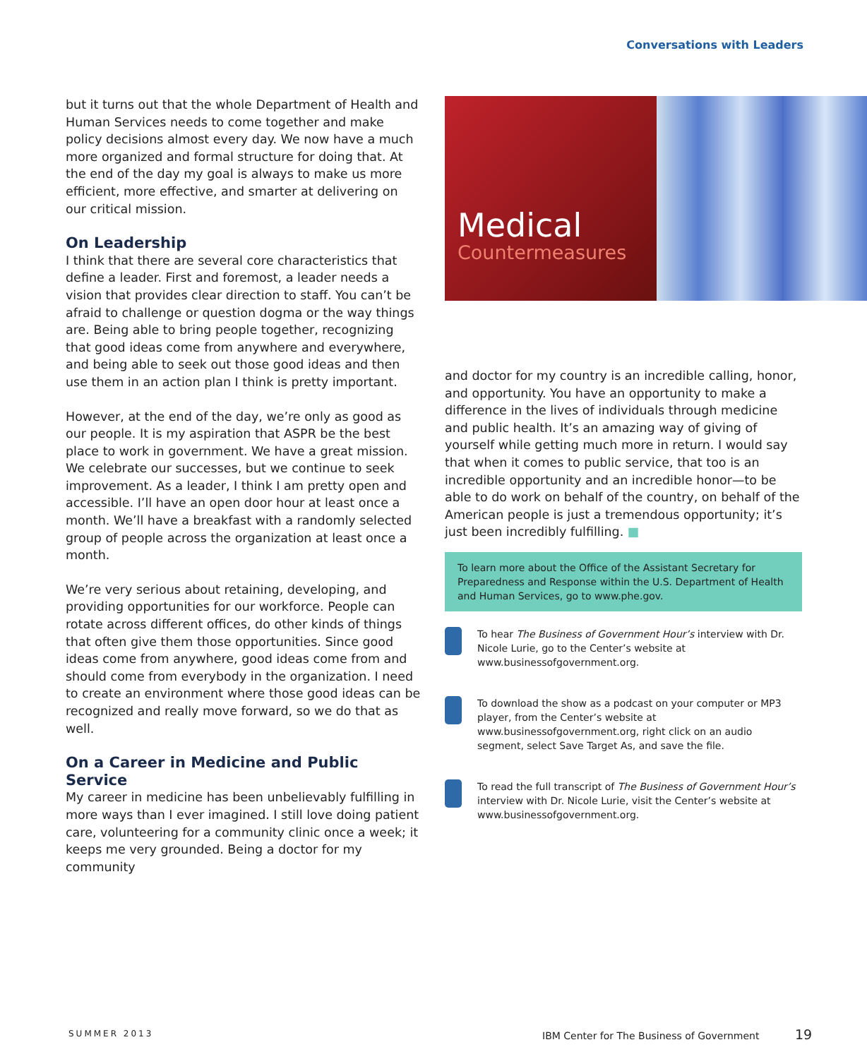Conversations with Leaders
but it turns out that the whole Department of Health and Human Services needs to come together and make policy decisions almost every day. We now have a much more organized and formal structure for doing that. At the end of the day my goal is always to make us more efficient, more effective, and smarter at delivering on our critical mission.
On Leadership
I think that there are several core characteristics that define a leader. First and foremost, a leader needs a vision that provides clear direction to staff. You can’t be afraid to challenge or question dogma or the way things are. Being able to bring people together, recognizing that good ideas come from anywhere and everywhere, and being able to seek out those good ideas and then use them in an action plan I think is pretty important.
However, at the end of the day, we’re only as good as our people. It is my aspiration that ASPR be the best place to work in government. We have a great mission. We celebrate our successes, but we continue to seek improvement. As a leader, I think I am pretty open and accessible. I’ll have an open door hour at least once a month. We’ll have a breakfast with a randomly selected group of people across the organization at least once a month.
We’re very serious about retaining, developing, and providing opportunities for our workforce. People can rotate across different offices, do other kinds of things that often give them those opportunities. Since good ideas come from anywhere, good ideas come from and should come from everybody in the organization. I need to create an environment where those good ideas can be recognized and really move forward, so we do that as well.
On a Career in Medicine and Public Service
My career in medicine has been unbelievably fulfilling in more ways than I ever imagined. I still love doing patient care, volunteering for a community clinic once a week; it keeps me very grounded. Being a doctor for my community
Medical
Countermeasures
and doctor for my country is an incredible calling, honor, and opportunity. You have an opportunity to make a difference in the lives of individuals through medicine and public health. It’s an amazing way of giving of yourself while getting much more in return. I would say that when it comes to public service, that too is an incredible opportunity and an incredible honor—to be able to do work on behalf of the country, on behalf of the American people is just a tremendous opportunity; it’s just been incredibly fulfilling. ■
To learn more about the Office of the Assistant Secretary for Preparedness and Response within the U.S. Department of Health and Human Services, go to www.phe.gov.
To hear The Business of Government Hour’s interview with Dr. Nicole Lurie, go to the Center’s website at www.businessofgovernment.org.
To download the show as a podcast on your computer or MP3 player, from the Center’s website at www.businessofgovernment.org, right click on an audio segment, select Save Target As, and save the file.
To read the full transcript of The Business of Government Hour’s interview with Dr. Nicole Lurie, visit the Center’s website at www.businessofgovernment.org.
SUMMER 2013
IBM Center for The Business of Government 19